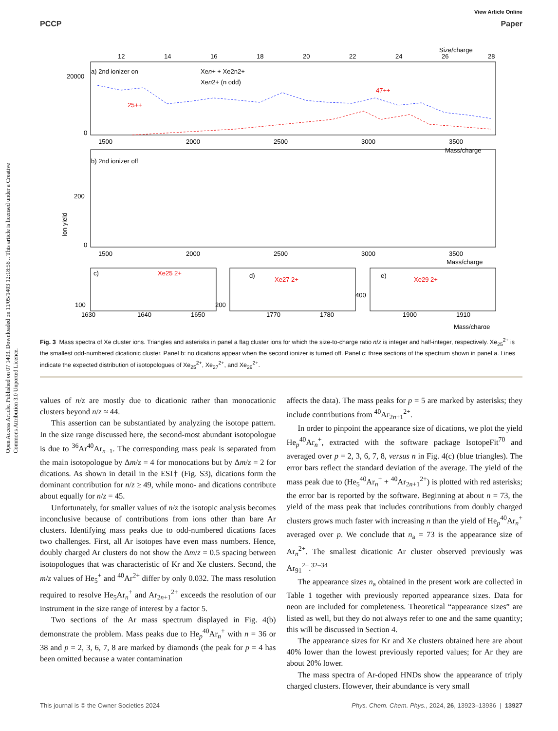Open Access Article. Published on 07 1403. Downloaded on 11/05/1403 12:18:56 .. This article is licensed under a Creative Commons Attribution 3.0 Unported Licence.
View Article Online
PCCP Paper
a) 2nd ionizer on
Xen+ + Xe2n2+
Xen2+ (n odd)
Size/charge
12
14
16
18
20
22
24
26
28
20000
0
47++
25++
1500
2000
2500
3000
3500
Mass/charge
b) 2nd ionizer off
200
0
Ion yield
1500
2000
2500
3000
3500
Mass/charge
c)
Xe25 2+
d)
Xe27 2+
e)
Xe29 2+
100
200
400
1630
1640
1650
1770
1780
1900
1910
Mass/charge
Fig. 3 Mass spectra of Xe cluster ions. Triangles and asterisks in panel a flag cluster ions for which the size-to-charge ratio n/z is integer and half-integer, respectively. Xe<sub>25</sub><sup>2+</sup> is the smallest odd-numbered dicationic cluster. Panel b: no dications appear when the second ionizer is turned off. Panel c: three sections of the spectrum shown in panel a. Lines indicate the expected distribution of isotopologues of Xe<sub>25</sub><sup>2+</sup>, Xe<sub>27</sub><sup>2+</sup>, and Xe<sub>29</sub><sup>2+</sup>.
values of n/z are mostly due to dicationic rather than monocationic clusters beyond n/z ≈ 44.
This assertion can be substantiated by analyzing the isotope pattern. In the size range discussed here, the second-most abundant isotopologue is due to <sup>36</sup>Ar<sup>40</sup>Ar<sub>n−1</sub>. The corresponding mass peak is separated from the main isotopologue by Δm/z = 4 for monocations but by Δm/z = 2 for dications. As shown in detail in the ESI† (Fig. S3), dications form the dominant contribution for n/z ≥ 49, while mono- and dications contribute about equally for n/z = 45.
Unfortunately, for smaller values of n/z the isotopic analysis becomes inconclusive because of contributions from ions other than bare Ar clusters. Identifying mass peaks due to odd-numbered dications faces two challenges. First, all Ar isotopes have even mass numbers. Hence, doubly charged Ar clusters do not show the Δm/z = 0.5 spacing between isotopologues that was characteristic of Kr and Xe clusters. Second, the m/z values of He<sub>5</sub><sup>+</sup> and <sup>40</sup>Ar<sup>2+</sup> differ by only 0.032. The mass resolution required to resolve He<sub>5</sub>Ar<sub>n</sub><sup>+</sup> and Ar<sub>2n+1</sub><sup>2+</sup> exceeds the resolution of our instrument in the size range of interest by a factor 5.
Two sections of the Ar mass spectrum displayed in Fig. 4(b) demonstrate the problem. Mass peaks due to He<sub>p</sub><sup>40</sup>Ar<sub>n</sub><sup>+</sup> with n = 36 or 38 and p = 2, 3, 6, 7, 8 are marked by diamonds (the peak for p = 4 has been omitted because a water contamination
affects the data). The mass peaks for p = 5 are marked by asterisks; they include contributions from <sup>40</sup>Ar<sub>2n+1</sub><sup>2+</sup>.
In order to pinpoint the appearance size of dications, we plot the yield He<sub>p</sub><sup>40</sup>Ar<sub>n</sub><sup>+</sup>, extracted with the software package IsotopeFit<sup>70</sup> and averaged over p = 2, 3, 6, 7, 8, versus n in Fig. 4(c) (blue triangles). The error bars reflect the standard deviation of the average. The yield of the mass peak due to (He<sub>5</sub><sup>40</sup>Ar<sub>n</sub><sup>+</sup> + <sup>40</sup>Ar<sub>2n+1</sub><sup>2+</sup>) is plotted with red asterisks; the error bar is reported by the software. Beginning at about n = 73, the yield of the mass peak that includes contributions from doubly charged clusters grows much faster with increasing n than the yield of He<sub>p</sub><sup>40</sup>Ar<sub>n</sub><sup>+</sup> averaged over p. We conclude that n<sub>a</sub> = 73 is the appearance size of Ar<sub>n</sub><sup>2+</sup>. The smallest dicationic Ar cluster observed previously was Ar<sub>91</sub><sup>2+</sup>.<sup>32–34</sup>
The appearance sizes n<sub>a</sub> obtained in the present work are collected in Table 1 together with previously reported appearance sizes. Data for neon are included for completeness. Theoretical “appearance sizes” are listed as well, but they do not always refer to one and the same quantity; this will be discussed in Section 4.
The appearance sizes for Kr and Xe clusters obtained here are about 40% lower than the lowest previously reported values; for Ar they are about 20% lower.
The mass spectra of Ar-doped HNDs show the appearance of triply charged clusters. However, their abundance is very small
This journal is © the Owner Societies 2024 Phys. Chem. Chem. Phys., 2024, 26, 13923–13936 | 13927